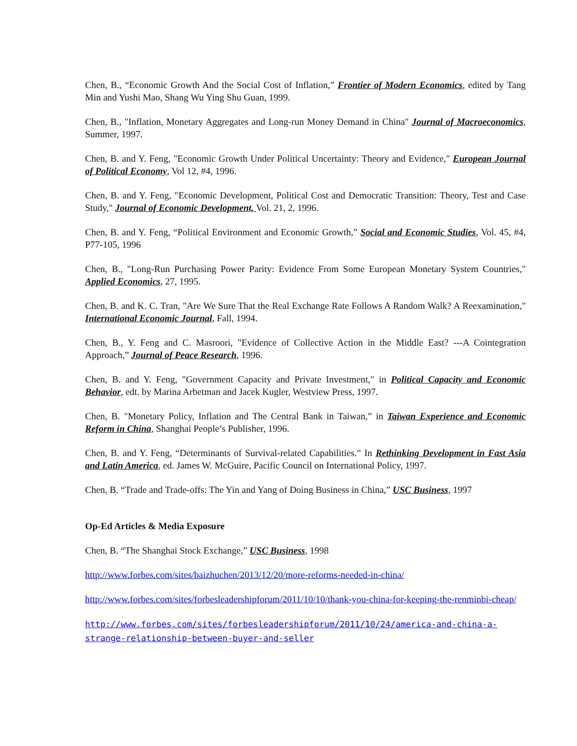Chen, B., “Economic Growth And the Social Cost of Inflation,” Frontier of Modern Economics, edited by Tang Min and Yushi Mao, Shang Wu Ying Shu Guan, 1999.
Chen, B., "Inflation, Monetary Aggregates and Long-run Money Demand in China" Journal of Macroeconomics, Summer, 1997.
Chen, B. and Y. Feng, "Economic Growth Under Political Uncertainty: Theory and Evidence," European Journal of Political Economy, Vol 12, #4, 1996.
Chen, B. and Y. Feng, "Economic Development, Political Cost and Democratic Transition: Theory, Test and Case Study," Journal of Economic Development, Vol. 21, 2, 1996.
Chen, B. and Y. Feng, “Political Environment and Economic Growth,” Social and Economic Studies, Vol. 45, #4, P77-105, 1996
Chen, B., "Long-Run Purchasing Power Parity: Evidence From Some European Monetary System Countries," Applied Economics, 27, 1995.
Chen, B. and K. C. Tran, "Are We Sure That the Real Exchange Rate Follows A Random Walk? A Reexamination," International Economic Journal, Fall, 1994.
Chen, B., Y. Feng and C. Masroori, "Evidence of Collective Action in the Middle East? ---A Cointegration Approach,” Journal of Peace Research, 1996.
Chen, B. and Y. Feng, "Government Capacity and Private Investment," in Political Capacity and Economic Behavior, edt. by Marina Arbetman and Jacek Kugler, Westview Press, 1997.
Chen, B. "Monetary Policy, Inflation and The Central Bank in Taiwan,” in Taiwan Experience and Economic Reform in China, Shanghai People’s Publisher, 1996.
Chen, B. and Y. Feng, “Determinants of Survival-related Capabilities.” In Rethinking Development in Fast Asia and Latin America, ed. James W. McGuire, Pacific Council on International Policy, 1997.
Chen, B. “Trade and Trade-offs: The Yin and Yang of Doing Business in China,” USC Business, 1997
Op-Ed Articles & Media Exposure
Chen, B. “The Shanghai Stock Exchange,” USC Business, 1998
http://www.forbes.com/sites/baizhuchen/2013/12/20/more-reforms-needed-in-china/
http://www.forbes.com/sites/forbesleadershipforum/2011/10/10/thank-you-china-for-keeping-the-renminbi-cheap/
http://www.forbes.com/sites/forbesleadershipforum/2011/10/24/america-and-china-a-strange-relationship-between-buyer-and-seller